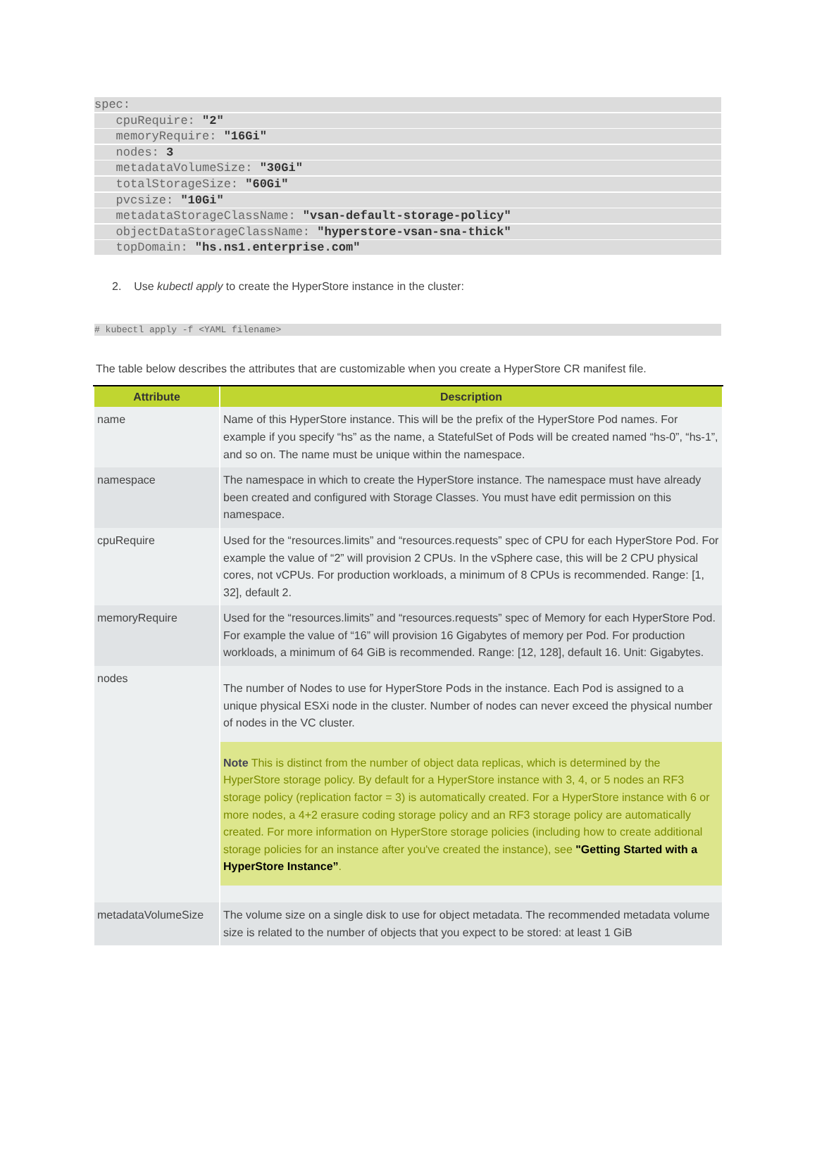spec:
cpuRequire: "2"
memoryRequire: "16Gi"
nodes: 3
metadataVolumeSize: "30Gi"
totalStorageSize: "60Gi"
pvcsize: "10Gi"
metadataStorageClassName: "vsan-default-storage-policy"
objectDataStorageClassName: "hyperstore-vsan-sna-thick"
topDomain: "hs.ns1.enterprise.com"
2. Use kubectl apply to create the HyperStore instance in the cluster:
# kubectl apply -f <YAML filename>
The table below describes the attributes that are customizable when you create a HyperStore CR manifest file.
| Attribute | Description |
| --- | --- |
| name | Name of this HyperStore instance. This will be the prefix of the HyperStore Pod names. For example if you specify “hs” as the name, a StatefulSet of Pods will be created named “hs-0”, “hs-1”, and so on. The name must be unique within the namespace. |
| namespace | The namespace in which to create the HyperStore instance. The namespace must have already been created and configured with Storage Classes. You must have edit permission on this namespace. |
| cpuRequire | Used for the “resources.limits” and “resources.requests” spec of CPU for each HyperStore Pod. For example the value of “2” will provision 2 CPUs. In the vSphere case, this will be 2 CPU physical cores, not vCPUs. For production workloads, a minimum of 8 CPUs is recommended. Range: [1, 32], default 2. |
| memoryRequire | Used for the “resources.limits” and “resources.requests” spec of Memory for each HyperStore Pod. For example the value of “16” will provision 16 Gigabytes of memory per Pod. For production workloads, a minimum of 64 GiB is recommended. Range: [12, 128], default 16. Unit: Gigabytes. |
| nodes | The number of Nodes to use for HyperStore Pods in the instance. Each Pod is assigned to a unique physical ESXi node in the cluster. Number of nodes can never exceed the physical number of nodes in the VC cluster. Note This is distinct from the number of object data replicas, which is determined by the HyperStore storage policy. By default for a HyperStore instance with 3, 4, or 5 nodes an RF3 storage policy (replication factor = 3) is automatically created. For a HyperStore instance with 6 or more nodes, a 4+2 erasure coding storage policy and an RF3 storage policy are automatically created. For more information on HyperStore storage policies (including how to create additional storage policies for an instance after you've created the instance), see "Getting Started with a HyperStore Instance” . |
| metadataVolumeSize | The volume size on a single disk to use for object metadata. The recommended metadata volume size is related to the number of objects that you expect to be stored: at least 1 GiB |